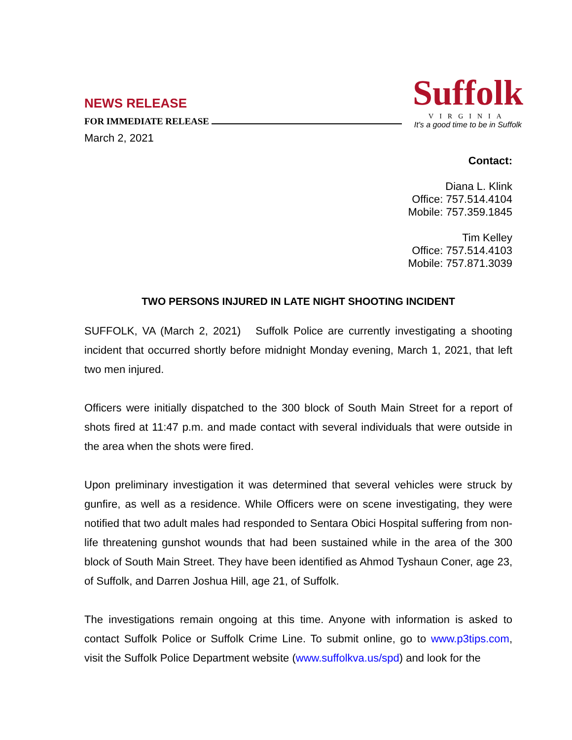NEWS RELEASE
FOR IMMEDIATE RELEASE
March 2, 2021
Suffolk
VIRGINIA
It's a good time to be in Suffolk
Contact:
Diana L. Klink
Office: 757.514.4104
Mobile: 757.359.1845
Tim Kelley
Office: 757.514.4103
Mobile: 757.871.3039
TWO PERSONS INJURED IN LATE NIGHT SHOOTING INCIDENT
SUFFOLK, VA (March 2, 2021) Suffolk Police are currently investigating a shooting incident that occurred shortly before midnight Monday evening, March 1, 2021, that left two men injured.
Officers were initially dispatched to the 300 block of South Main Street for a report of shots fired at 11:47 p.m. and made contact with several individuals that were outside in the area when the shots were fired.
Upon preliminary investigation it was determined that several vehicles were struck by gunfire, as well as a residence. While Officers were on scene investigating, they were notified that two adult males had responded to Sentara Obici Hospital suffering from non-life threatening gunshot wounds that had been sustained while in the area of the 300 block of South Main Street. They have been identified as Ahmod Tyshaun Coner, age 23, of Suffolk, and Darren Joshua Hill, age 21, of Suffolk.
The investigations remain ongoing at this time. Anyone with information is asked to contact Suffolk Police or Suffolk Crime Line. To submit online, go to www.p3tips.com, visit the Suffolk Police Department website (www.suffolkva.us/spd) and look for the